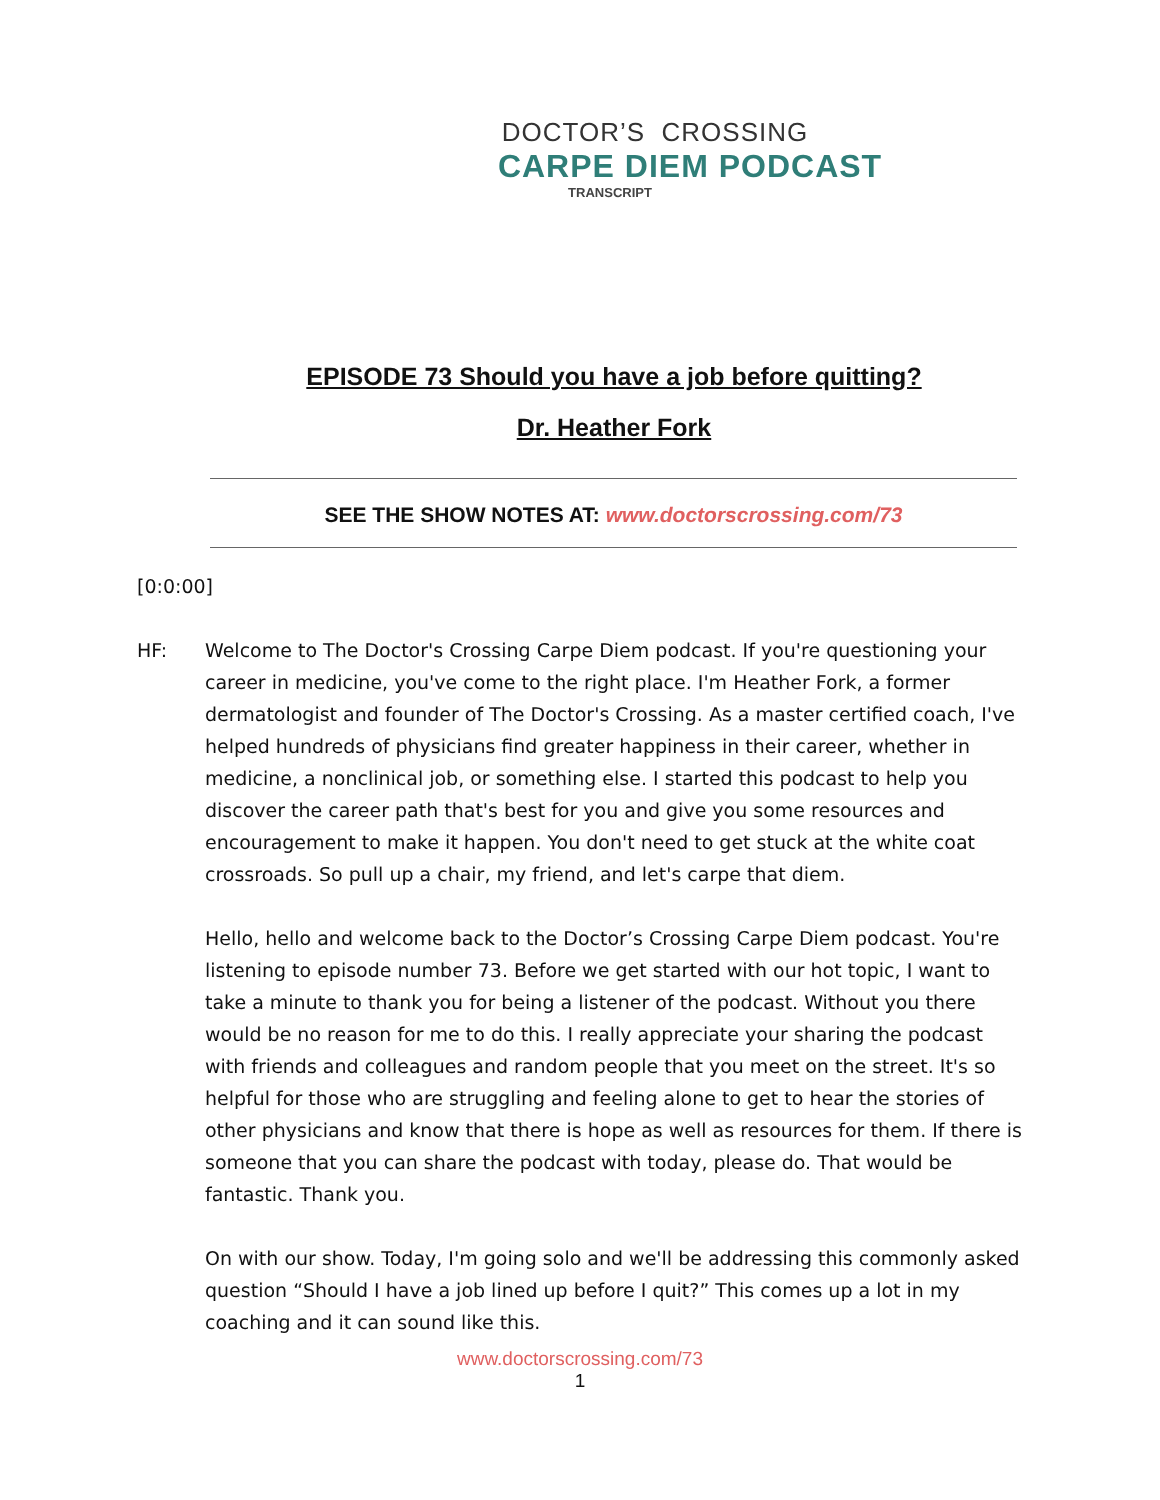DOCTOR’S CROSSING
CARPE DIEM PODCAST
TRANSCRIPT
EPISODE 73 Should you have a job before quitting?
Dr. Heather Fork
SEE THE SHOW NOTES AT: www.doctorscrossing.com/73
[0:0:00]
HF: Welcome to The Doctor's Crossing Carpe Diem podcast. If you're questioning your career in medicine, you've come to the right place. I'm Heather Fork, a former dermatologist and founder of The Doctor's Crossing. As a master certified coach, I've helped hundreds of physicians find greater happiness in their career, whether in medicine, a nonclinical job, or something else. I started this podcast to help you discover the career path that's best for you and give you some resources and encouragement to make it happen. You don't need to get stuck at the white coat crossroads. So pull up a chair, my friend, and let's carpe that diem.
Hello, hello and welcome back to the Doctor’s Crossing Carpe Diem podcast. You're listening to episode number 73. Before we get started with our hot topic, I want to take a minute to thank you for being a listener of the podcast. Without you there would be no reason for me to do this. I really appreciate your sharing the podcast with friends and colleagues and random people that you meet on the street. It's so helpful for those who are struggling and feeling alone to get to hear the stories of other physicians and know that there is hope as well as resources for them. If there is someone that you can share the podcast with today, please do. That would be fantastic. Thank you.
On with our show. Today, I'm going solo and we'll be addressing this commonly asked question “Should I have a job lined up before I quit?” This comes up a lot in my coaching and it can sound like this.
www.doctorscrossing.com/73
1